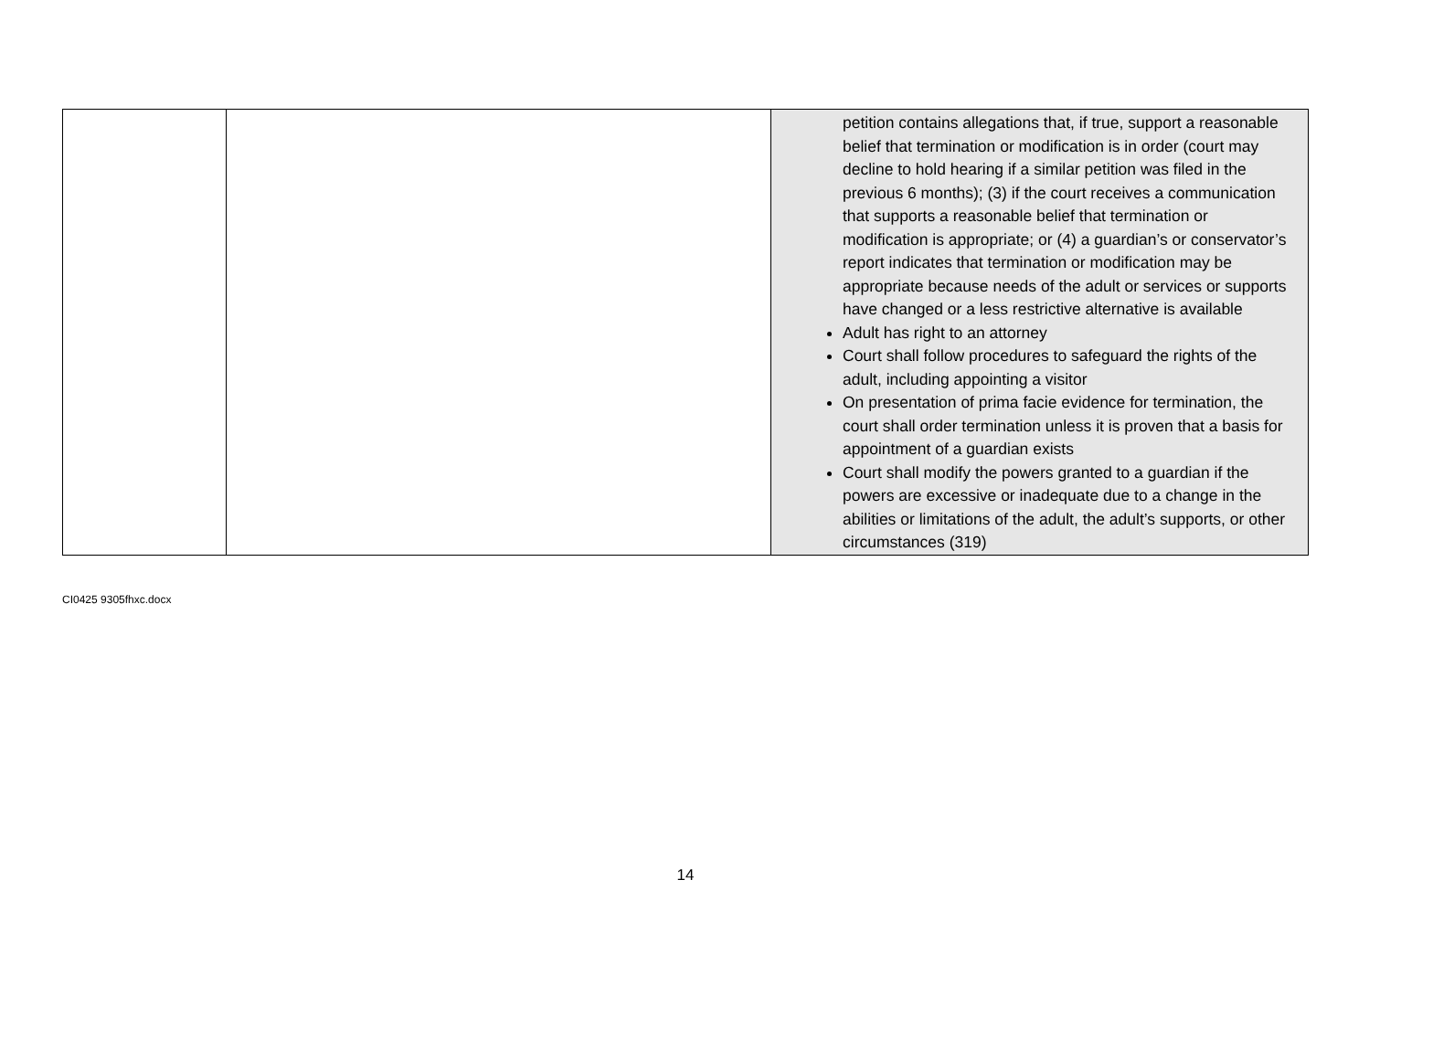| | | petition contains allegations that, if true, support a reasonable belief that termination or modification is in order (court may decline to hold hearing if a similar petition was filed in the previous 6 months); (3) if the court receives a communication that supports a reasonable belief that termination or modification is appropriate; or (4) a guardian’s or conservator’s report indicates that termination or modification may be appropriate because needs of the adult or services or supports have changed or a less restrictive alternative is available Adult has right to an attorney Court shall follow procedures to safeguard the rights of the adult, including appointing a visitor On presentation of prima facie evidence for termination, the court shall order termination unless it is proven that a basis for appointment of a guardian exists Court shall modify the powers granted to a guardian if the powers are excessive or inadequate due to a change in the abilities or limitations of the adult, the adult’s supports, or other circumstances (319) |
CI0425 9305fhxc.docx
14